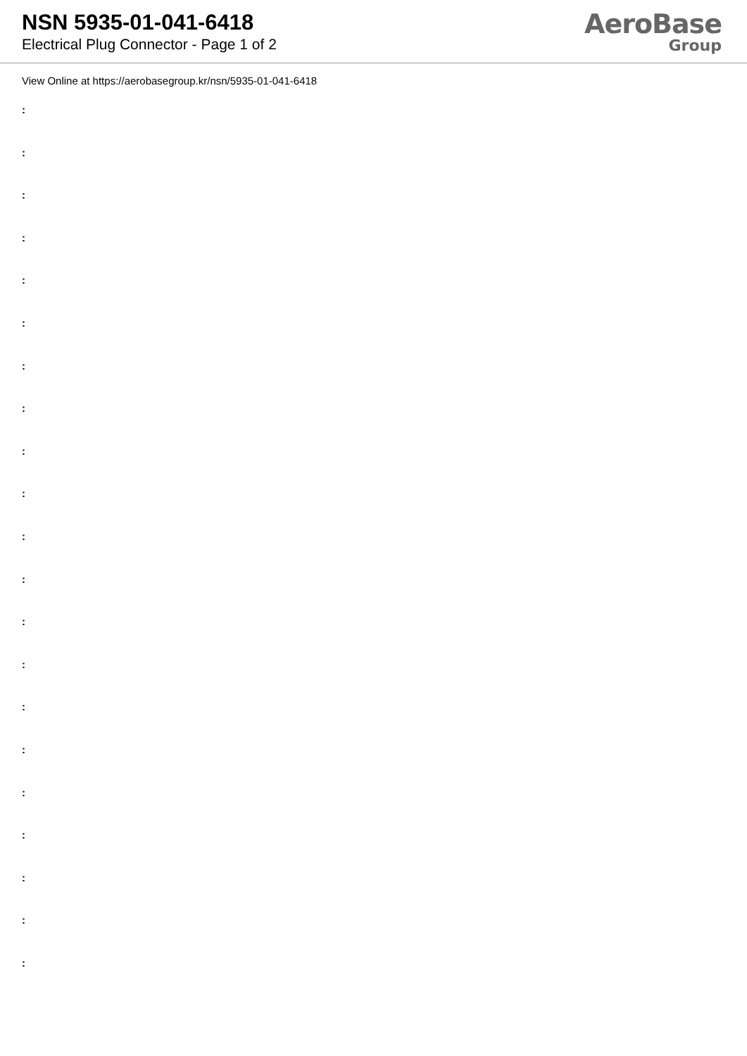NSN 5935-01-041-6418
Electrical Plug Connector - Page 1 of 2
AeroBase
Group
View Online at https://aerobasegroup.kr/nsn/5935-01-041-6418
:
:
:
:
:
:
:
:
:
:
:
:
:
:
:
:
:
:
:
:
: